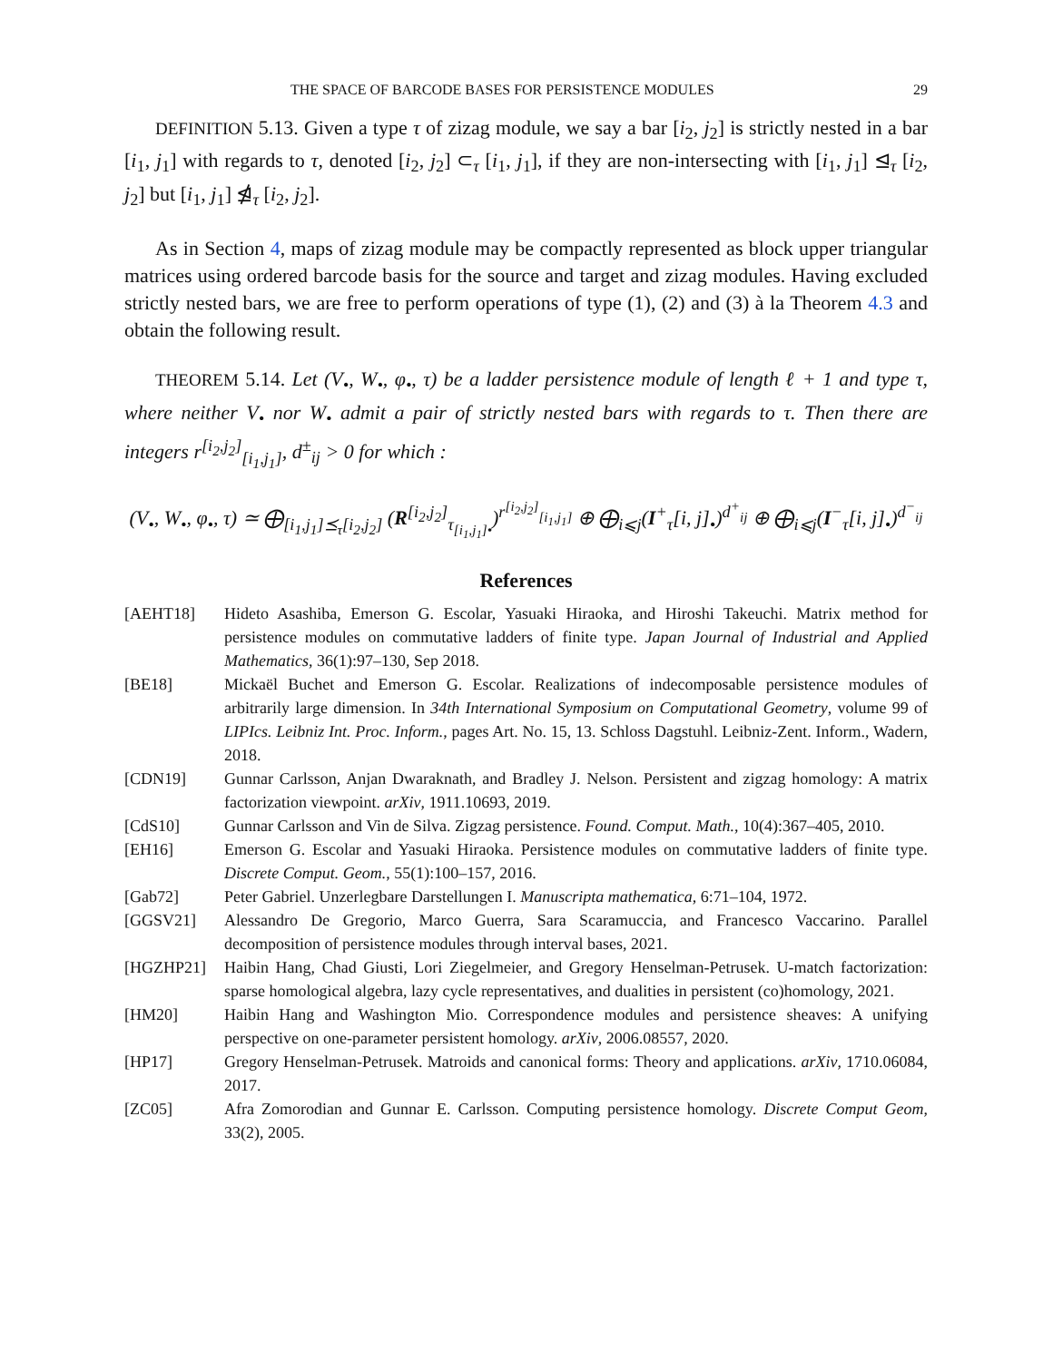THE SPACE OF BARCODE BASES FOR PERSISTENCE MODULES 29
DEFINITION 5.13. Given a type τ of zizag module, we say a bar [i<sub>2</sub>, j<sub>2</sub>] is strictly nested in a bar [i<sub>1</sub>, j<sub>1</sub>] with regards to τ, denoted [i<sub>2</sub>, j<sub>2</sub>] ⊂<sub>τ</sub> [i<sub>1</sub>, j<sub>1</sub>], if they are non-intersecting with [i<sub>1</sub>, j<sub>1</sub>] ⊴<sub>τ</sub> [i<sub>2</sub>, j<sub>2</sub>] but [i<sub>1</sub>, j<sub>1</sub>] ⋬<sub>τ</sub> [i<sub>2</sub>, j<sub>2</sub>].
As in Section 4, maps of zizag module may be compactly represented as block upper triangular matrices using ordered barcode basis for the source and target and zizag modules. Having excluded strictly nested bars, we are free to perform operations of type (1), (2) and (3) à la Theorem 4.3 and obtain the following result.
THEOREM 5.14. Let (V<sub>•</sub>, W<sub>•</sub>, φ<sub>•</sub>, τ) be a ladder persistence module of length ℓ + 1 and type τ, where neither V<sub>•</sub> nor W<sub>•</sub> admit a pair of strictly nested bars with regards to τ. Then there are integers r<sup>[i<sub>2</sub>,j<sub>2</sub>]</sup><sub>[i<sub>1</sub>,j<sub>1</sub>]</sub>, d<sup>±</sup><sub>ij</sub> > 0 for which :
(V<sub>•</sub>, W<sub>•</sub>, φ<sub>•</sub>, τ) ≃ ⨁<sub>[i<sub>1</sub>,j<sub>1</sub>]⪯<sub>τ</sub>[i<sub>2</sub>,j<sub>2</sub>]</sub> (R<sup>[i<sub>2</sub>,j<sub>2</sub>]</sup><sub>τ<sub>[i<sub>1</sub>,j<sub>1</sub>]•</sub></sub>)<sup>r<sup>[i<sub>2</sub>,j<sub>2</sub>]</sup><sub>[i<sub>1</sub>,j<sub>1</sub>]</sub></sup> ⊕ ⨁<sub>i⩽j</sub>(I<sup>+</sup><sub>τ</sub>[i, j]<sub>•</sub>)<sup>d<sup>+</sup><sub>ij</sub></sup> ⊕ ⨁<sub>i⩽j</sub>(I<sup>−</sup><sub>τ</sub>[i, j]<sub>•</sub>)<sup>d<sup>−</sup><sub>ij</sub></sup>
References
[AEHT18] Hideto Asashiba, Emerson G. Escolar, Yasuaki Hiraoka, and Hiroshi Takeuchi. Matrix method for persistence modules on commutative ladders of finite type. Japan Journal of Industrial and Applied Mathematics, 36(1):97–130, Sep 2018.
[BE18] Mickaël Buchet and Emerson G. Escolar. Realizations of indecomposable persistence modules of arbitrarily large dimension. In 34th International Symposium on Computational Geometry, volume 99 of LIPIcs. Leibniz Int. Proc. Inform., pages Art. No. 15, 13. Schloss Dagstuhl. Leibniz-Zent. Inform., Wadern, 2018.
[CDN19] Gunnar Carlsson, Anjan Dwaraknath, and Bradley J. Nelson. Persistent and zigzag homology: A matrix factorization viewpoint. arXiv, 1911.10693, 2019.
[CdS10] Gunnar Carlsson and Vin de Silva. Zigzag persistence. Found. Comput. Math., 10(4):367–405, 2010.
[EH16] Emerson G. Escolar and Yasuaki Hiraoka. Persistence modules on commutative ladders of finite type. Discrete Comput. Geom., 55(1):100–157, 2016.
[Gab72] Peter Gabriel. Unzerlegbare Darstellungen I. Manuscripta mathematica, 6:71–104, 1972.
[GGSV21] Alessandro De Gregorio, Marco Guerra, Sara Scaramuccia, and Francesco Vaccarino. Parallel decomposition of persistence modules through interval bases, 2021.
[HGZHP21] Haibin Hang, Chad Giusti, Lori Ziegelmeier, and Gregory Henselman-Petrusek. U-match factorization: sparse homological algebra, lazy cycle representatives, and dualities in persistent (co)homology, 2021.
[HM20] Haibin Hang and Washington Mio. Correspondence modules and persistence sheaves: A unifying perspective on one-parameter persistent homology. arXiv, 2006.08557, 2020.
[HP17] Gregory Henselman-Petrusek. Matroids and canonical forms: Theory and applications. arXiv, 1710.06084, 2017.
[ZC05] Afra Zomorodian and Gunnar E. Carlsson. Computing persistence homology. Discrete Comput Geom, 33(2), 2005.